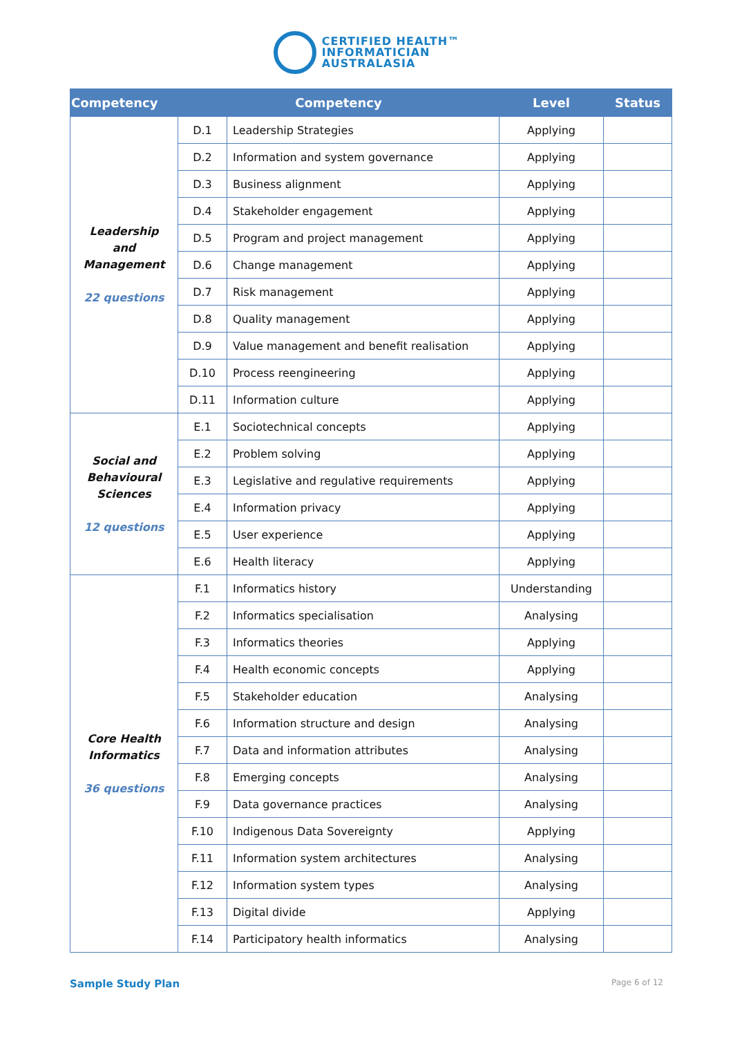CERTIFIED HEALTH™
INFORMATICIAN
AUSTRALASIA
| Competency | Competency | | Level | Status |
| --- | --- | --- | --- | --- |
| Leadership and Management 22 questions | D.1 | Leadership Strategies | Applying | |
| | D.2 | Information and system governance | Applying | |
| | D.3 | Business alignment | Applying | |
| | D.4 | Stakeholder engagement | Applying | |
| | D.5 | Program and project management | Applying | |
| | D.6 | Change management | Applying | |
| | D.7 | Risk management | Applying | |
| | D.8 | Quality management | Applying | |
| | D.9 | Value management and benefit realisation | Applying | |
| | D.10 | Process reengineering | Applying | |
| | D.11 | Information culture | Applying | |
| Social and Behavioural Sciences 12 questions | E.1 | Sociotechnical concepts | Applying | |
| | E.2 | Problem solving | Applying | |
| | E.3 | Legislative and regulative requirements | Applying | |
| | E.4 | Information privacy | Applying | |
| | E.5 | User experience | Applying | |
| | E.6 | Health literacy | Applying | |
| Core Health Informatics 36 questions | F.1 | Informatics history | Understanding | |
| | F.2 | Informatics specialisation | Analysing | |
| | F.3 | Informatics theories | Applying | |
| | F.4 | Health economic concepts | Applying | |
| | F.5 | Stakeholder education | Analysing | |
| | F.6 | Information structure and design | Analysing | |
| | F.7 | Data and information attributes | Analysing | |
| | F.8 | Emerging concepts | Analysing | |
| | F.9 | Data governance practices | Analysing | |
| | F.10 | Indigenous Data Sovereignty | Applying | |
| | F.11 | Information system architectures | Analysing | |
| | F.12 | Information system types | Analysing | |
| | F.13 | Digital divide | Applying | |
| | F.14 | Participatory health informatics | Analysing | |
Sample Study Plan Page 6 of 12